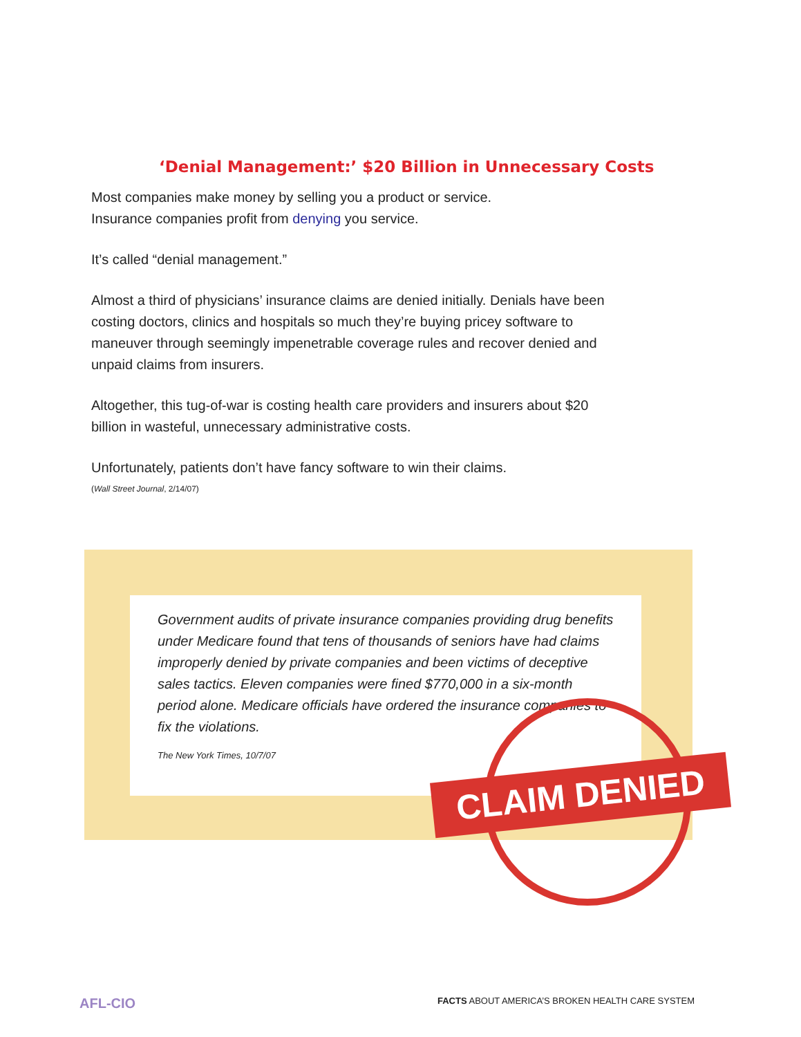‘Denial Management:’ $20 Billion in Unnecessary Costs
Most companies make money by selling you a product or service.
Insurance companies profit from denying you service.
It’s called “denial management.”
Almost a third of physicians’ insurance claims are denied initially. Denials have been costing doctors, clinics and hospitals so much they’re buying pricey software to maneuver through seemingly impenetrable coverage rules and recover denied and unpaid claims from insurers.
Altogether, this tug-of-war is costing health care providers and insurers about $20 billion in wasteful, unnecessary administrative costs.
Unfortunately, patients don’t have fancy software to win their claims.
(Wall Street Journal, 2/14/07)
Government audits of private insurance companies providing drug benefits under Medicare found that tens of thousands of seniors have had claims improperly denied by private companies and been victims of deceptive sales tactics. Eleven companies were fined $770,000 in a six-month period alone. Medicare officials have ordered the insurance companies to fix the violations.
The New York Times, 10/7/07
CLAIM DENIED
AFL-CIO FACTS ABOUT AMERICA’S BROKEN HEALTH CARE SYSTEM